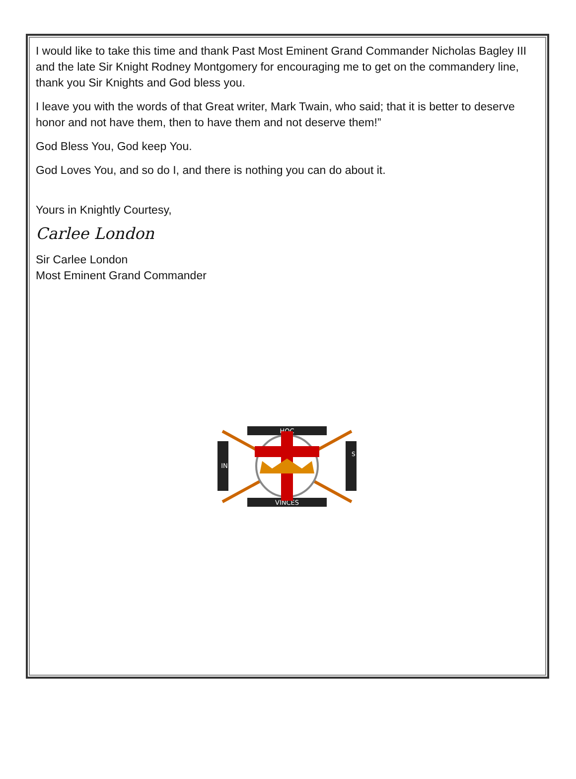I would like to take this time and thank Past Most Eminent Grand Commander Nicholas Bagley III and the late Sir Knight Rodney Montgomery for encouraging me to get on the commandery line, thank you Sir Knights and God bless you.
I leave you with the words of that Great writer, Mark Twain, who said; that it is better to deserve honor and not have them, then to have them and not deserve them!”
God Bless You, God keep You.
God Loves You, and so do I, and there is nothing you can do about it.
Yours in Knightly Courtesy,
Carlee London
Sir Carlee London
Most Eminent Grand Commander
HOC
VINCES
IN
S